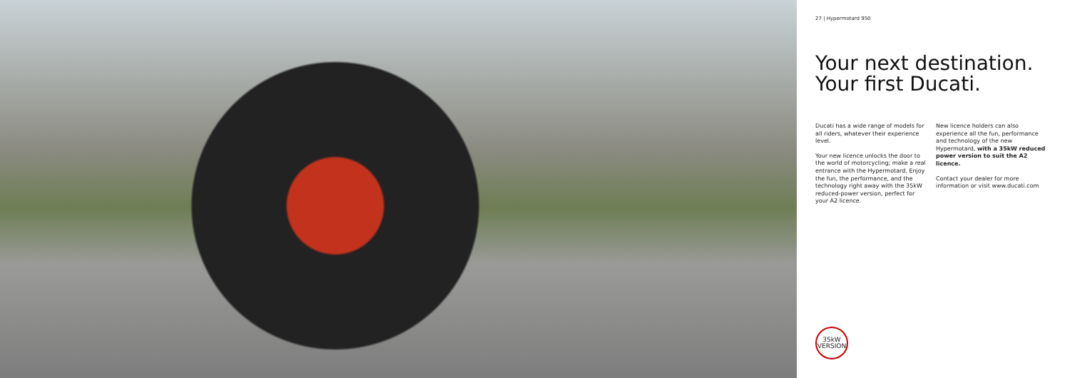27 | Hypermotard 950
Your next destination.
Your first Ducati.
Ducati has a wide range of models for all riders, whatever their experience level.
Your new licence unlocks the door to the world of motorcycling; make a real entrance with the Hypermotard. Enjoy the fun, the performance, and the technology right away with the 35kW reduced-power version, perfect for your A2 licence.
New licence holders can also experience all the fun, performance and technology of the new Hypermotard, with a 35kW reduced power version to suit the A2 licence.
Contact your dealer for more information or visit www.ducati.com
35kW
VERSION